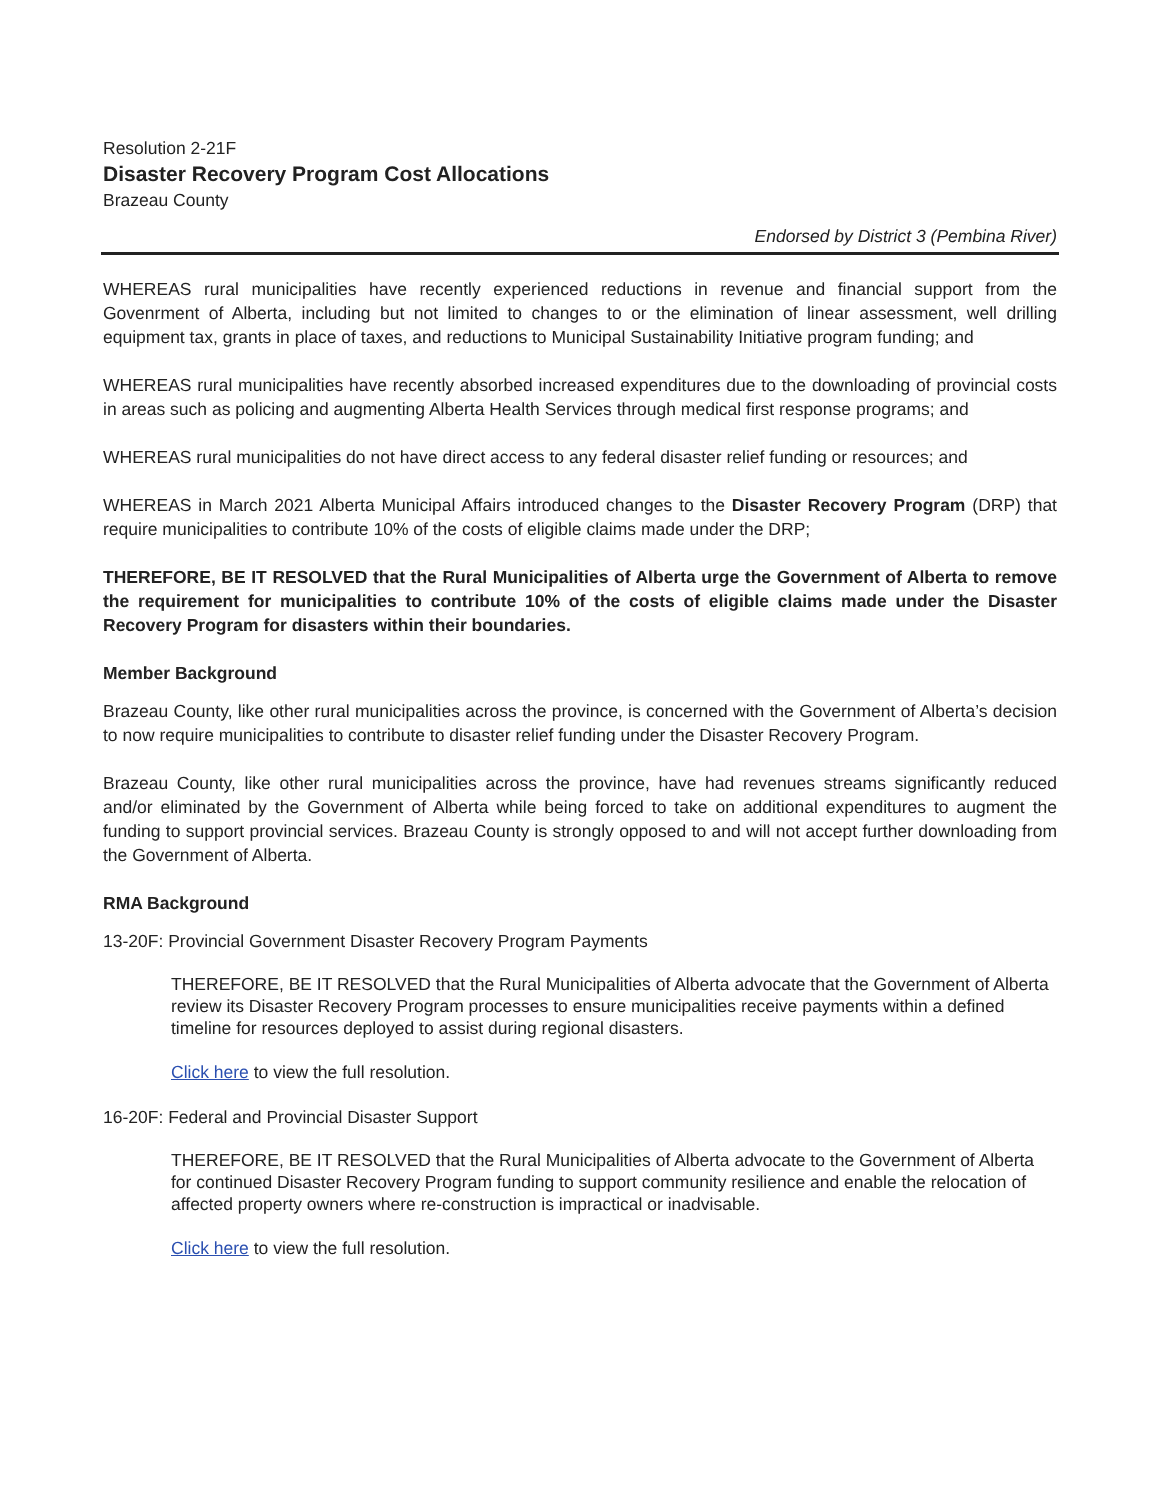Resolution 2-21F
Disaster Recovery Program Cost Allocations
Brazeau County
Endorsed by District 3 (Pembina River)
WHEREAS rural municipalities have recently experienced reductions in revenue and financial support from the Govenrment of Alberta, including but not limited to changes to or the elimination of linear assessment, well drilling equipment tax, grants in place of taxes, and reductions to Municipal Sustainability Initiative program funding; and
WHEREAS rural municipalities have recently absorbed increased expenditures due to the downloading of provincial costs in areas such as policing and augmenting Alberta Health Services through medical first response programs; and
WHEREAS rural municipalities do not have direct access to any federal disaster relief funding or resources; and
WHEREAS in March 2021 Alberta Municipal Affairs introduced changes to the Disaster Recovery Program (DRP) that require municipalities to contribute 10% of the costs of eligible claims made under the DRP;
THEREFORE, BE IT RESOLVED that the Rural Municipalities of Alberta urge the Government of Alberta to remove the requirement for municipalities to contribute 10% of the costs of eligible claims made under the Disaster Recovery Program for disasters within their boundaries.
Member Background
Brazeau County, like other rural municipalities across the province, is concerned with the Government of Alberta’s decision to now require municipalities to contribute to disaster relief funding under the Disaster Recovery Program.
Brazeau County, like other rural municipalities across the province, have had revenues streams significantly reduced and/or eliminated by the Government of Alberta while being forced to take on additional expenditures to augment the funding to support provincial services. Brazeau County is strongly opposed to and will not accept further downloading from the Government of Alberta.
RMA Background
13-20F: Provincial Government Disaster Recovery Program Payments
THEREFORE, BE IT RESOLVED that the Rural Municipalities of Alberta advocate that the Government of Alberta review its Disaster Recovery Program processes to ensure municipalities receive payments within a defined timeline for resources deployed to assist during regional disasters.
Click here to view the full resolution.
16-20F: Federal and Provincial Disaster Support
THEREFORE, BE IT RESOLVED that the Rural Municipalities of Alberta advocate to the Government of Alberta for continued Disaster Recovery Program funding to support community resilience and enable the relocation of affected property owners where re-construction is impractical or inadvisable.
Click here to view the full resolution.